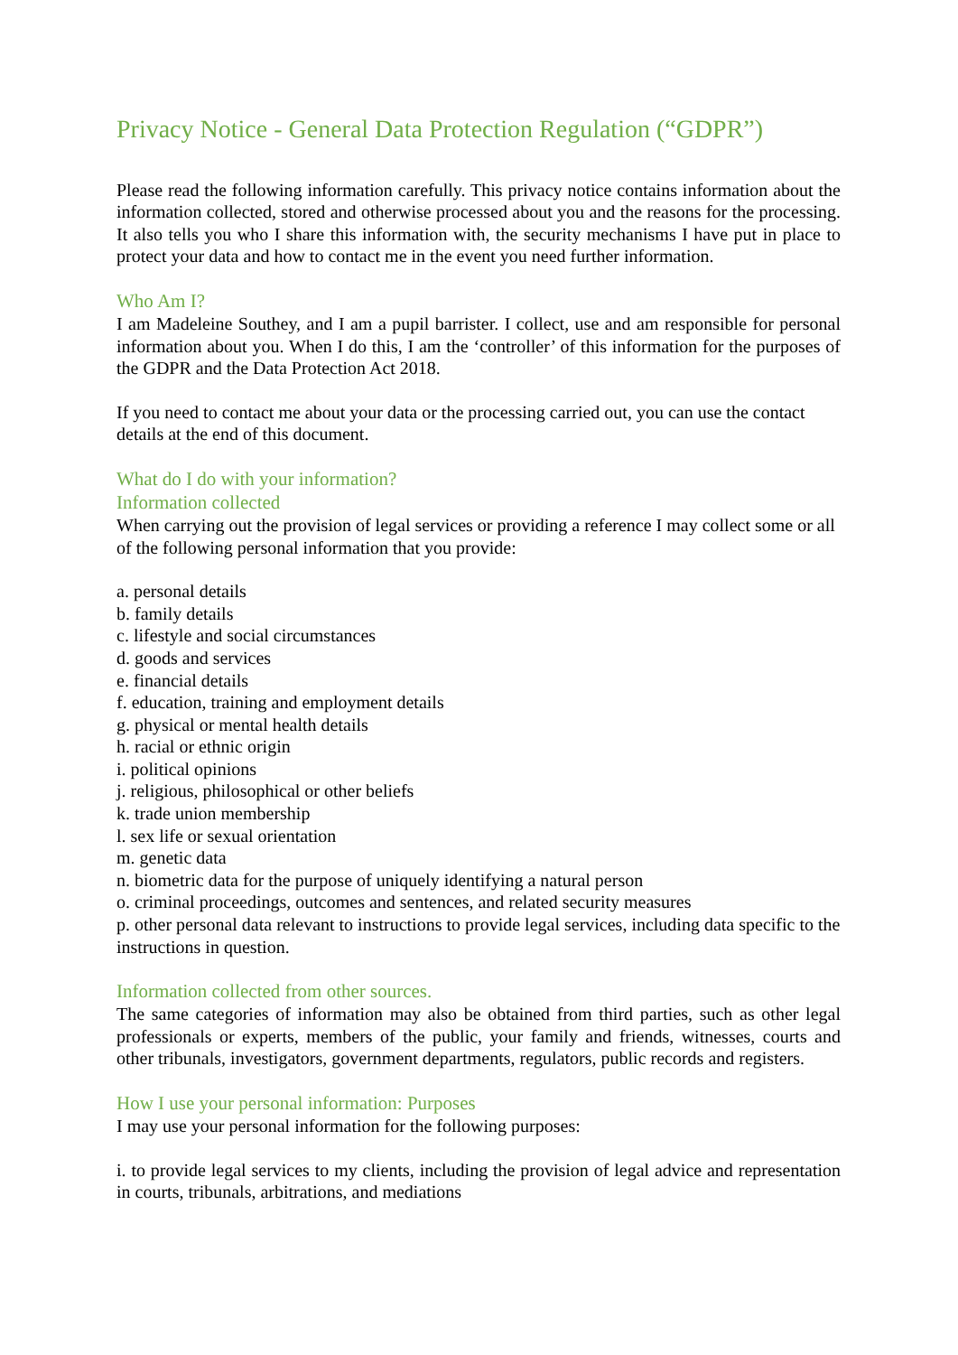Privacy Notice - General Data Protection Regulation (“GDPR”)
Please read the following information carefully. This privacy notice contains information about the information collected, stored and otherwise processed about you and the reasons for the processing. It also tells you who I share this information with, the security mechanisms I have put in place to protect your data and how to contact me in the event you need further information.
Who Am I?
I am Madeleine Southey, and I am a pupil barrister. I collect, use and am responsible for personal information about you. When I do this, I am the ‘controller’ of this information for the purposes of the GDPR and the Data Protection Act 2018.
If you need to contact me about your data or the processing carried out, you can use the contact details at the end of this document.
What do I do with your information?
Information collected
When carrying out the provision of legal services or providing a reference I may collect some or all of the following personal information that you provide:
a. personal details
b. family details
c. lifestyle and social circumstances
d. goods and services
e. financial details
f. education, training and employment details
g. physical or mental health details
h. racial or ethnic origin
i. political opinions
j. religious, philosophical or other beliefs
k. trade union membership
l. sex life or sexual orientation
m. genetic data
n. biometric data for the purpose of uniquely identifying a natural person
o. criminal proceedings, outcomes and sentences, and related security measures
p. other personal data relevant to instructions to provide legal services, including data specific to the instructions in question.
Information collected from other sources.
The same categories of information may also be obtained from third parties, such as other legal professionals or experts, members of the public, your family and friends, witnesses, courts and other tribunals, investigators, government departments, regulators, public records and registers.
How I use your personal information: Purposes
I may use your personal information for the following purposes:
i. to provide legal services to my clients, including the provision of legal advice and representation in courts, tribunals, arbitrations, and mediations